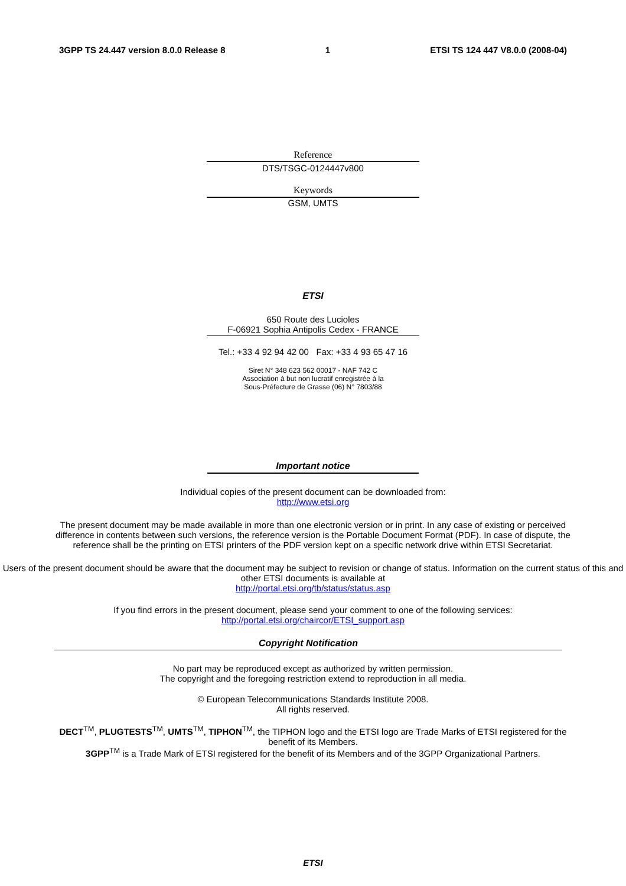3GPP TS 24.447 version 8.0.0 Release 8 1 ETSI TS 124 447 V8.0.0 (2008-04)
Reference
DTS/TSGC-0124447v800
Keywords
GSM, UMTS
ETSI
650 Route des Lucioles
F-06921 Sophia Antipolis Cedex - FRANCE
Tel.: +33 4 92 94 42 00 Fax: +33 4 93 65 47 16
Siret N° 348 623 562 00017 - NAF 742 C
Association à but non lucratif enregistrée à la
Sous-Préfecture de Grasse (06) N° 7803/88
Important notice
Individual copies of the present document can be downloaded from:
http://www.etsi.org
The present document may be made available in more than one electronic version or in print. In any case of existing or perceived difference in contents between such versions, the reference version is the Portable Document Format (PDF). In case of dispute, the reference shall be the printing on ETSI printers of the PDF version kept on a specific network drive within ETSI Secretariat.
Users of the present document should be aware that the document may be subject to revision or change of status. Information on the current status of this and other ETSI documents is available at
http://portal.etsi.org/tb/status/status.asp
If you find errors in the present document, please send your comment to one of the following services:
http://portal.etsi.org/chaircor/ETSI_support.asp
Copyright Notification
No part may be reproduced except as authorized by written permission.
The copyright and the foregoing restriction extend to reproduction in all media.
© European Telecommunications Standards Institute 2008.
All rights reserved.
DECT<sup>TM</sup>, PLUGTESTS<sup>TM</sup>, UMTS<sup>TM</sup>, TIPHON<sup>TM</sup>, the TIPHON logo and the ETSI logo are Trade Marks of ETSI registered for the benefit of its Members.
3GPP<sup>TM</sup> is a Trade Mark of ETSI registered for the benefit of its Members and of the 3GPP Organizational Partners.
ETSI